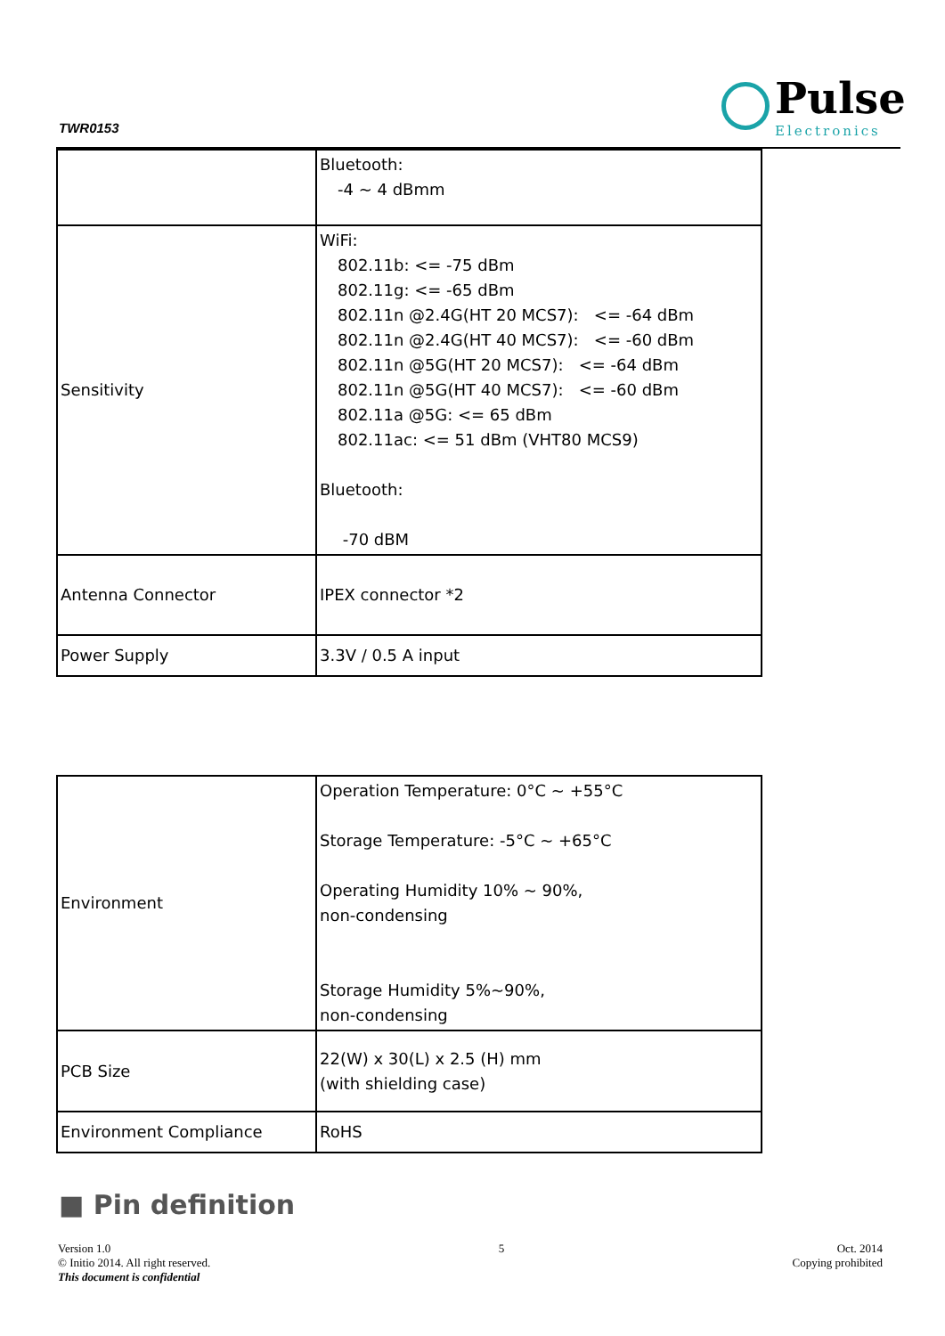TWR0153
Pulse
Electronics
| | Bluetooth: -4 ~ 4 dBmm |
| Sensitivity | WiFi: 802.11b: <= -75 dBm 802.11g: <= -65 dBm 802.11n @2.4G(HT 20 MCS7): <= -64 dBm 802.11n @2.4G(HT 40 MCS7): <= -60 dBm 802.11n @5G(HT 20 MCS7): <= -64 dBm 802.11n @5G(HT 40 MCS7): <= -60 dBm 802.11a @5G: <= 65 dBm 802.11ac: <= 51 dBm (VHT80 MCS9) Bluetooth: -70 dBM |
| Antenna Connector | IPEX connector *2 |
| Power Supply | 3.3V / 0.5 A input |
| Environment | Operation Temperature: 0°C ~ +55°C Storage Temperature: -5°C ~ +65°C Operating Humidity 10% ~ 90%, non-condensing Storage Humidity 5%~90%, non-condensing |
| PCB Size | 22(W) x 30(L) x 2.5 (H) mm (with shielding case) |
| Environment Compliance | RoHS |
■ Pin definition
Version 1.0
© Initio 2014. All right reserved.
This document is confidential
5 Oct. 2014
Copying prohibited